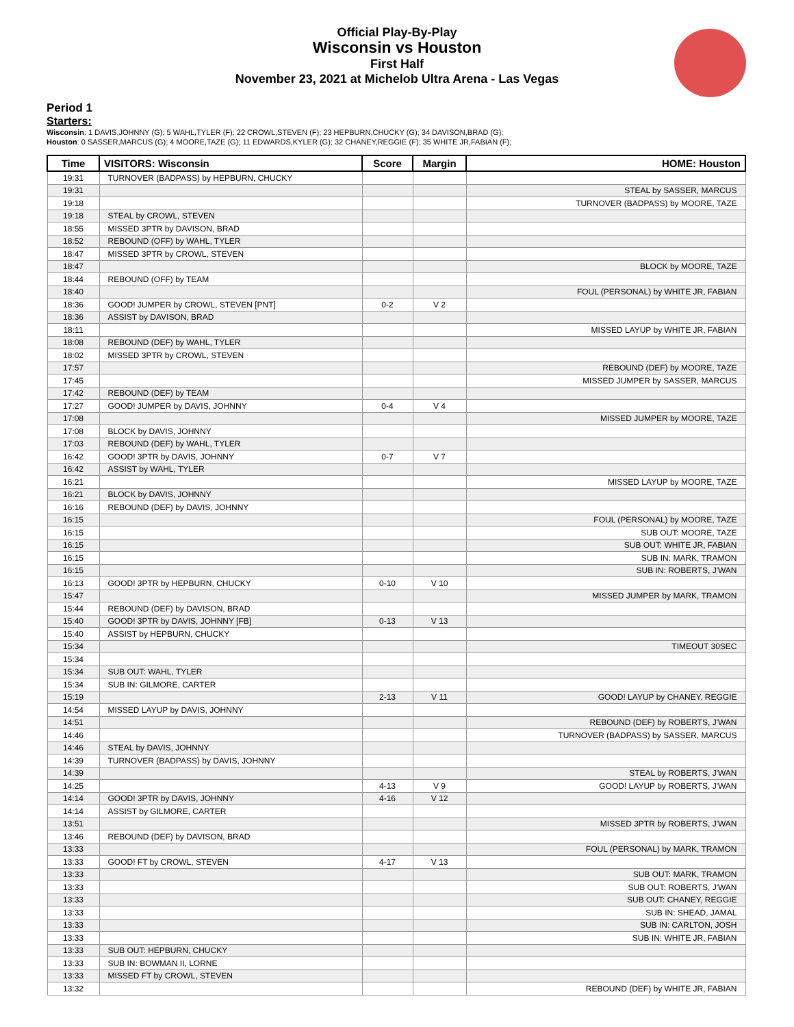Official Play-By-Play
Wisconsin vs Houston
First Half
November 23, 2021 at Michelob Ultra Arena - Las Vegas
Period 1
Starters:
Wisconsin: 1 DAVIS,JOHNNY (G); 5 WAHL,TYLER (F); 22 CROWL,STEVEN (F); 23 HEPBURN,CHUCKY (G); 34 DAVISON,BRAD (G);
Houston: 0 SASSER,MARCUS (G); 4 MOORE,TAZE (G); 11 EDWARDS,KYLER (G); 32 CHANEY,REGGIE (F); 35 WHITE JR,FABIAN (F);
| Time | VISITORS: Wisconsin | Score | Margin | HOME: Houston |
| --- | --- | --- | --- | --- |
| 19:31 | TURNOVER (BADPASS) by HEPBURN, CHUCKY | | | |
| 19:31 | | | | STEAL by SASSER, MARCUS |
| 19:18 | | | | TURNOVER (BADPASS) by MOORE, TAZE |
| 19:18 | STEAL by CROWL, STEVEN | | | |
| 18:55 | MISSED 3PTR by DAVISON, BRAD | | | |
| 18:52 | REBOUND (OFF) by WAHL, TYLER | | | |
| 18:47 | MISSED 3PTR by CROWL, STEVEN | | | |
| 18:47 | | | | BLOCK by MOORE, TAZE |
| 18:44 | REBOUND (OFF) by TEAM | | | |
| 18:40 | | | | FOUL (PERSONAL) by WHITE JR, FABIAN |
| 18:36 | GOOD! JUMPER by CROWL, STEVEN [PNT] | 0-2 | V 2 | |
| 18:36 | ASSIST by DAVISON, BRAD | | | |
| 18:11 | | | | MISSED LAYUP by WHITE JR, FABIAN |
| 18:08 | REBOUND (DEF) by WAHL, TYLER | | | |
| 18:02 | MISSED 3PTR by CROWL, STEVEN | | | |
| 17:57 | | | | REBOUND (DEF) by MOORE, TAZE |
| 17:45 | | | | MISSED JUMPER by SASSER, MARCUS |
| 17:42 | REBOUND (DEF) by TEAM | | | |
| 17:27 | GOOD! JUMPER by DAVIS, JOHNNY | 0-4 | V 4 | |
| 17:08 | | | | MISSED JUMPER by MOORE, TAZE |
| 17:08 | BLOCK by DAVIS, JOHNNY | | | |
| 17:03 | REBOUND (DEF) by WAHL, TYLER | | | |
| 16:42 | GOOD! 3PTR by DAVIS, JOHNNY | 0-7 | V 7 | |
| 16:42 | ASSIST by WAHL, TYLER | | | |
| 16:21 | | | | MISSED LAYUP by MOORE, TAZE |
| 16:21 | BLOCK by DAVIS, JOHNNY | | | |
| 16:16 | REBOUND (DEF) by DAVIS, JOHNNY | | | |
| 16:15 | | | | FOUL (PERSONAL) by MOORE, TAZE |
| 16:15 | | | | SUB OUT: MOORE, TAZE |
| 16:15 | | | | SUB OUT: WHITE JR, FABIAN |
| 16:15 | | | | SUB IN: MARK, TRAMON |
| 16:15 | | | | SUB IN: ROBERTS, J'WAN |
| 16:13 | GOOD! 3PTR by HEPBURN, CHUCKY | 0-10 | V 10 | |
| 15:47 | | | | MISSED JUMPER by MARK, TRAMON |
| 15:44 | REBOUND (DEF) by DAVISON, BRAD | | | |
| 15:40 | GOOD! 3PTR by DAVIS, JOHNNY [FB] | 0-13 | V 13 | |
| 15:40 | ASSIST by HEPBURN, CHUCKY | | | |
| 15:34 | | | | TIMEOUT 30SEC |
| 15:34 | | | | |
| 15:34 | SUB OUT: WAHL, TYLER | | | |
| 15:34 | SUB IN: GILMORE, CARTER | | | |
| 15:19 | | 2-13 | V 11 | GOOD! LAYUP by CHANEY, REGGIE |
| 14:54 | MISSED LAYUP by DAVIS, JOHNNY | | | |
| 14:51 | | | | REBOUND (DEF) by ROBERTS, J'WAN |
| 14:46 | | | | TURNOVER (BADPASS) by SASSER, MARCUS |
| 14:46 | STEAL by DAVIS, JOHNNY | | | |
| 14:39 | TURNOVER (BADPASS) by DAVIS, JOHNNY | | | |
| 14:39 | | | | STEAL by ROBERTS, J'WAN |
| 14:25 | | 4-13 | V 9 | GOOD! LAYUP by ROBERTS, J'WAN |
| 14:14 | GOOD! 3PTR by DAVIS, JOHNNY | 4-16 | V 12 | |
| 14:14 | ASSIST by GILMORE, CARTER | | | |
| 13:51 | | | | MISSED 3PTR by ROBERTS, J'WAN |
| 13:46 | REBOUND (DEF) by DAVISON, BRAD | | | |
| 13:33 | | | | FOUL (PERSONAL) by MARK, TRAMON |
| 13:33 | GOOD! FT by CROWL, STEVEN | 4-17 | V 13 | |
| 13:33 | | | | SUB OUT: MARK, TRAMON |
| 13:33 | | | | SUB OUT: ROBERTS, J'WAN |
| 13:33 | | | | SUB OUT: CHANEY, REGGIE |
| 13:33 | | | | SUB IN: SHEAD, JAMAL |
| 13:33 | | | | SUB IN: CARLTON, JOSH |
| 13:33 | | | | SUB IN: WHITE JR, FABIAN |
| 13:33 | SUB OUT: HEPBURN, CHUCKY | | | |
| 13:33 | SUB IN: BOWMAN II, LORNE | | | |
| 13:33 | MISSED FT by CROWL, STEVEN | | | |
| 13:32 | | | | REBOUND (DEF) by WHITE JR, FABIAN |